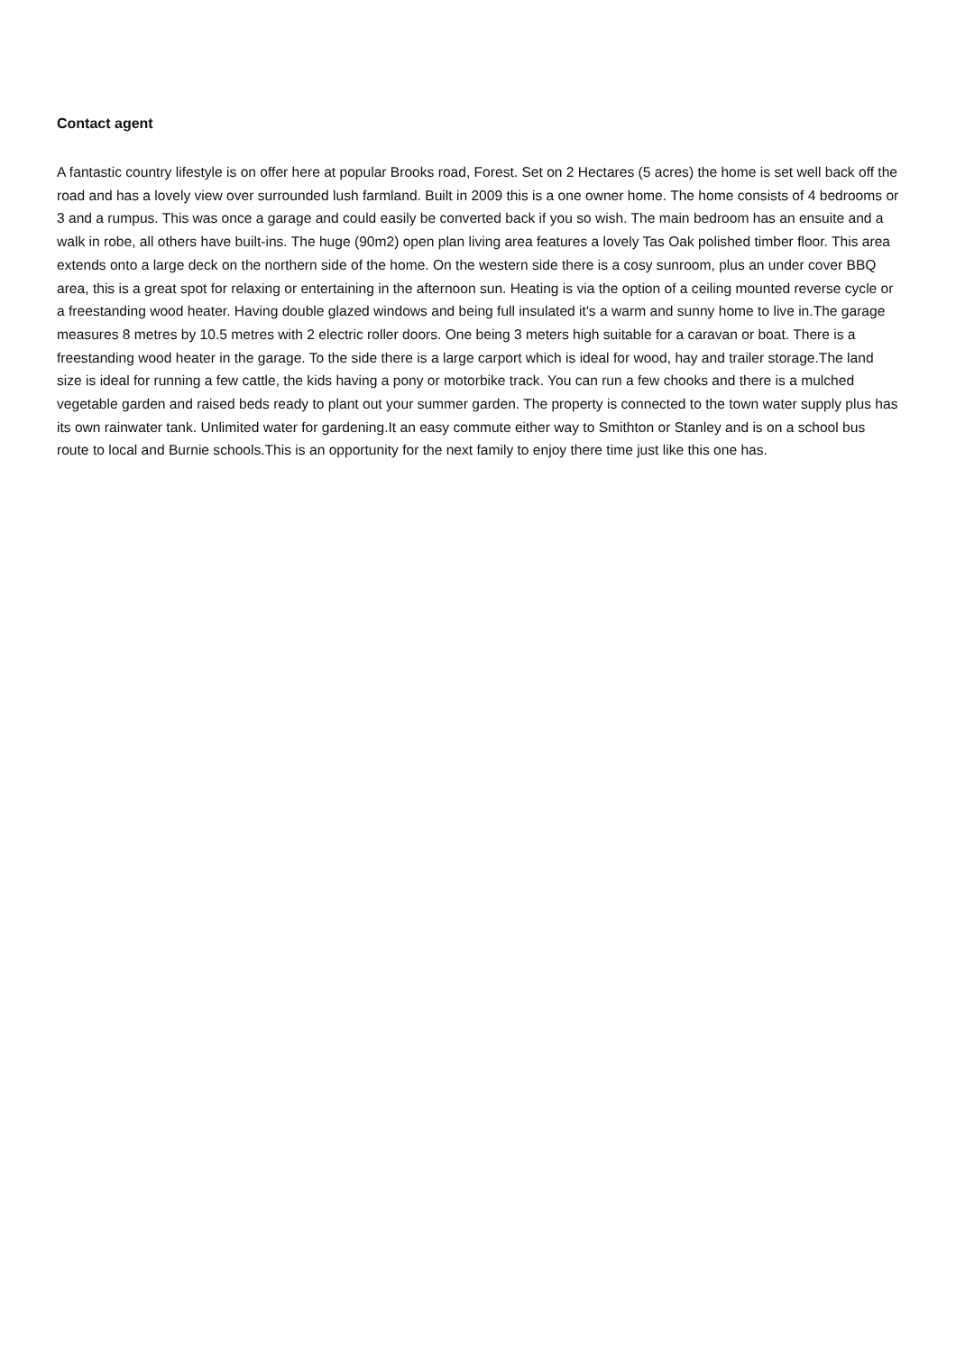Contact agent
A fantastic country lifestyle is on offer here at popular Brooks road, Forest. Set on 2 Hectares (5 acres) the home is set well back off the road and has a lovely view over surrounded lush farmland. Built in 2009 this is a one owner home. The home consists of 4 bedrooms or 3 and a rumpus. This was once a garage and could easily be converted back if you so wish. The main bedroom has an ensuite and a walk in robe, all others have built-ins. The huge (90m2) open plan living area features a lovely Tas Oak polished timber floor. This area extends onto a large deck on the northern side of the home. On the western side there is a cosy sunroom, plus an under cover BBQ area, this is a great spot for relaxing or entertaining in the afternoon sun. Heating is via the option of a ceiling mounted reverse cycle or a freestanding wood heater. Having double glazed windows and being full insulated it's a warm and sunny home to live in.The garage measures 8 metres by 10.5 metres with 2 electric roller doors. One being 3 meters high suitable for a caravan or boat. There is a freestanding wood heater in the garage. To the side there is a large carport which is ideal for wood, hay and trailer storage.The land size is ideal for running a few cattle, the kids having a pony or motorbike track. You can run a few chooks and there is a mulched vegetable garden and raised beds ready to plant out your summer garden. The property is connected to the town water supply plus has its own rainwater tank. Unlimited water for gardening.It an easy commute either way to Smithton or Stanley and is on a school bus route to local and Burnie schools.This is an opportunity for the next family to enjoy there time just like this one has.